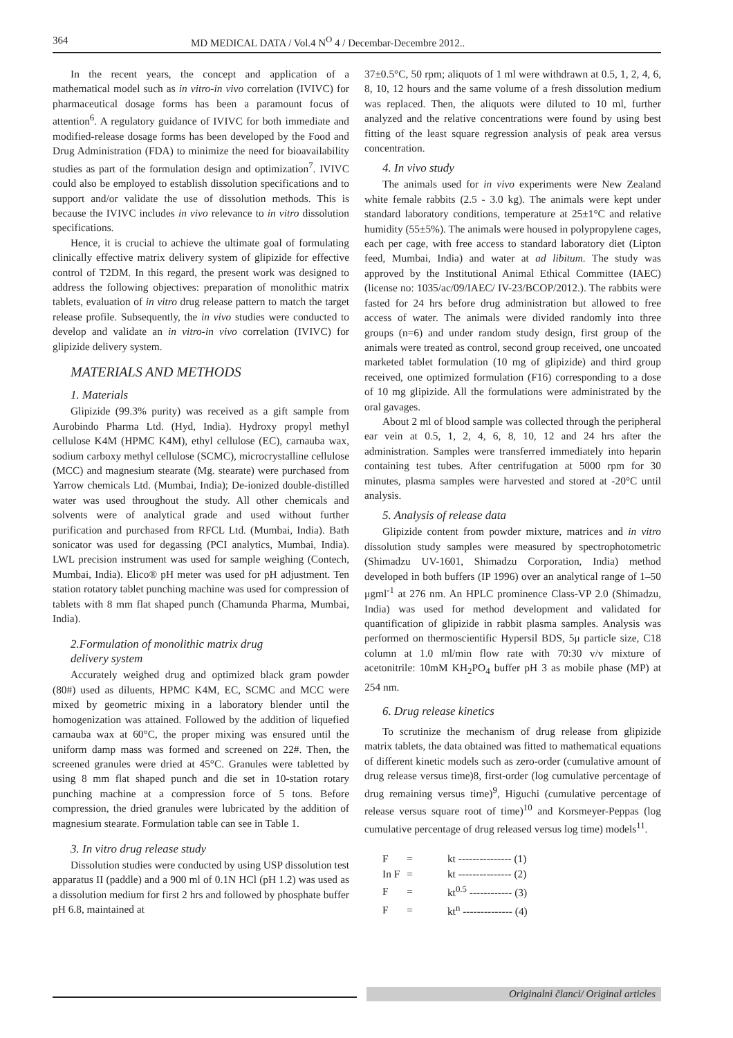364 MD MEDICAL DATA / Vol.4 N<sup>O</sup> 4 / Decembar-Decembre 2012..
In the recent years, the concept and application of a mathematical model such as in vitro-in vivo correlation (IVIVC) for pharmaceutical dosage forms has been a paramount focus of attention<sup>6</sup>. A regulatory guidance of IVIVC for both immediate and modified-release dosage forms has been developed by the Food and Drug Administration (FDA) to minimize the need for bioavailability studies as part of the formulation design and optimization<sup>7</sup>. IVIVC could also be employed to establish dissolution specifications and to support and/or validate the use of dissolution methods. This is because the IVIVC includes in vivo relevance to in vitro dissolution specifications.
Hence, it is crucial to achieve the ultimate goal of formulating clinically effective matrix delivery system of glipizide for effective control of T2DM. In this regard, the present work was designed to address the following objectives: preparation of monolithic matrix tablets, evaluation of in vitro drug release pattern to match the target release profile. Subsequently, the in vivo studies were conducted to develop and validate an in vitro-in vivo correlation (IVIVC) for glipizide delivery system.
MATERIALS AND METHODS
1. Materials
Glipizide (99.3% purity) was received as a gift sample from Aurobindo Pharma Ltd. (Hyd, India). Hydroxy propyl methyl cellulose K4M (HPMC K4M), ethyl cellulose (EC), carnauba wax, sodium carboxy methyl cellulose (SCMC), microcrystalline cellulose (MCC) and magnesium stearate (Mg. stearate) were purchased from Yarrow chemicals Ltd. (Mumbai, India); De-ionized double-distilled water was used throughout the study. All other chemicals and solvents were of analytical grade and used without further purification and purchased from RFCL Ltd. (Mumbai, India). Bath sonicator was used for degassing (PCI analytics, Mumbai, India). LWL precision instrument was used for sample weighing (Contech, Mumbai, India). Elico® pH meter was used for pH adjustment. Ten station rotatory tablet punching machine was used for compression of tablets with 8 mm flat shaped punch (Chamunda Pharma, Mumbai, India).
2.Formulation of monolithic matrix drug
delivery system
Accurately weighed drug and optimized black gram powder (80#) used as diluents, HPMC K4M, EC, SCMC and MCC were mixed by geometric mixing in a laboratory blender until the homogenization was attained. Followed by the addition of liquefied carnauba wax at 60°C, the proper mixing was ensured until the uniform damp mass was formed and screened on 22#. Then, the screened granules were dried at 45°C. Granules were tabletted by using 8 mm flat shaped punch and die set in 10-station rotary punching machine at a compression force of 5 tons. Before compression, the dried granules were lubricated by the addition of magnesium stearate. Formulation table can see in Table 1.
3. In vitro drug release study
Dissolution studies were conducted by using USP dissolution test apparatus II (paddle) and a 900 ml of 0.1N HCl (pH 1.2) was used as a dissolution medium for first 2 hrs and followed by phosphate buffer pH 6.8, maintained at
37±0.5°C, 50 rpm; aliquots of 1 ml were withdrawn at 0.5, 1, 2, 4, 6, 8, 10, 12 hours and the same volume of a fresh dissolution medium was replaced. Then, the aliquots were diluted to 10 ml, further analyzed and the relative concentrations were found by using best fitting of the least square regression analysis of peak area versus concentration.
4. In vivo study
The animals used for in vivo experiments were New Zealand white female rabbits (2.5 - 3.0 kg). The animals were kept under standard laboratory conditions, temperature at 25±1°C and relative humidity (55±5%). The animals were housed in polypropylene cages, each per cage, with free access to standard laboratory diet (Lipton feed, Mumbai, India) and water at ad libitum. The study was approved by the Institutional Animal Ethical Committee (IAEC) (license no: 1035/ac/09/IAEC/ IV-23/BCOP/2012.). The rabbits were fasted for 24 hrs before drug administration but allowed to free access of water. The animals were divided randomly into three groups (n=6) and under random study design, first group of the animals were treated as control, second group received, one uncoated marketed tablet formulation (10 mg of glipizide) and third group received, one optimized formulation (F16) corresponding to a dose of 10 mg glipizide. All the formulations were administrated by the oral gavages.
About 2 ml of blood sample was collected through the peripheral ear vein at 0.5, 1, 2, 4, 6, 8, 10, 12 and 24 hrs after the administration. Samples were transferred immediately into heparin containing test tubes. After centrifugation at 5000 rpm for 30 minutes, plasma samples were harvested and stored at -20°C until analysis.
5. Analysis of release data
Glipizide content from powder mixture, matrices and in vitro dissolution study samples were measured by spectrophotometric (Shimadzu UV-1601, Shimadzu Corporation, India) method developed in both buffers (IP 1996) over an analytical range of 1–50 μgml<sup>-1</sup> at 276 nm. An HPLC prominence Class-VP 2.0 (Shimadzu, India) was used for method development and validated for quantification of glipizide in rabbit plasma samples. Analysis was performed on thermoscientific Hypersil BDS, 5μ particle size, C18 column at 1.0 ml/min flow rate with 70:30 v/v mixture of acetonitrile: 10mM KH<sub>2</sub>PO<sub>4</sub> buffer pH 3 as mobile phase (MP) at 254 nm.
6. Drug release kinetics
To scrutinize the mechanism of drug release from glipizide matrix tablets, the data obtained was fitted to mathematical equations of different kinetic models such as zero-order (cumulative amount of drug release versus time)8, first-order (log cumulative percentage of drug remaining versus time)<sup>9</sup>, Higuchi (cumulative percentage of release versus square root of time)<sup>10</sup> and Korsmeyer-Peppas (log cumulative percentage of drug released versus log time) models<sup>11</sup>.
| F | = | kt --------------- (1) |
| In F | = | kt --------------- (2) |
| F | = | kt<sup>0.5</sup> ------------ (3) |
| F | = | kt<sup>n</sup> -------------- (4) |
Originalni članci/ Original articles